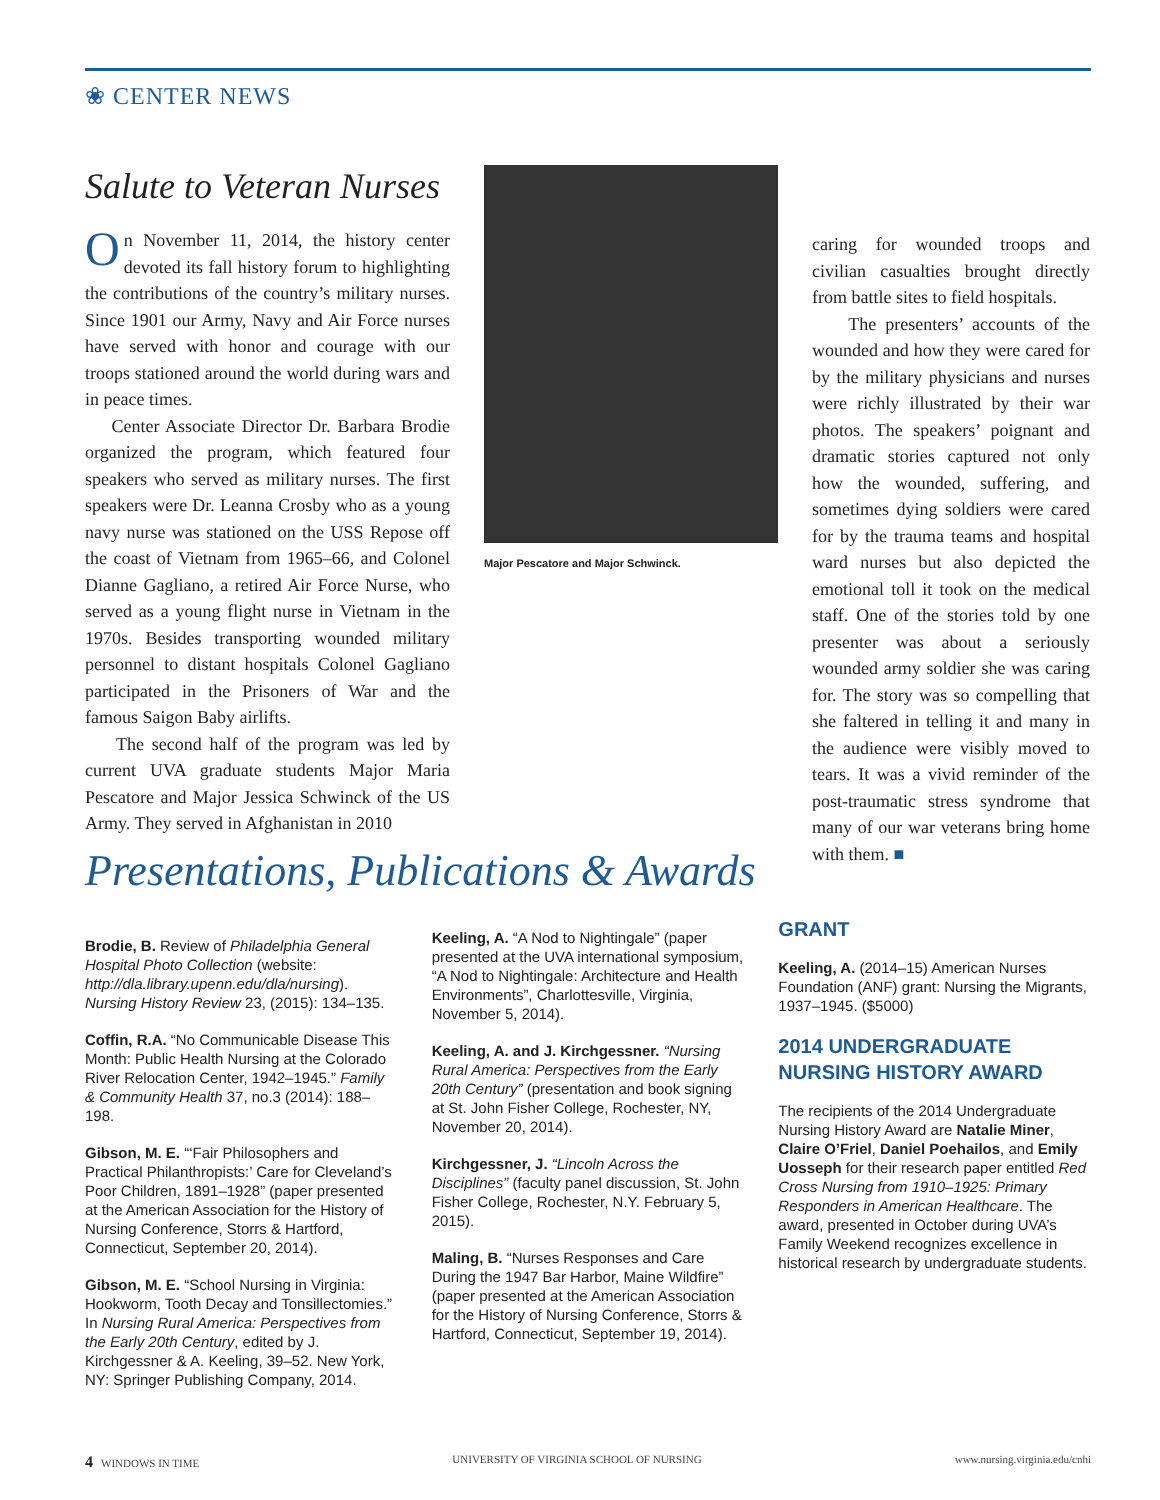❀ CENTER NEWS
Salute to Veteran Nurses
On November 11, 2014, the history center devoted its fall history forum to highlighting the contributions of the country’s military nurses. Since 1901 our Army, Navy and Air Force nurses have served with honor and courage with our troops stationed around the world during wars and in peace times.
Center Associate Director Dr. Barbara Brodie organized the program, which featured four speakers who served as military nurses. The first speakers were Dr. Leanna Crosby who as a young navy nurse was stationed on the USS Repose off the coast of Vietnam from 1965–66, and Colonel Dianne Gagliano, a retired Air Force Nurse, who served as a young flight nurse in Vietnam in the 1970s. Besides transporting wounded military personnel to distant hospitals Colonel Gagliano participated in the Prisoners of War and the famous Saigon Baby airlifts.
The second half of the program was led by current UVA graduate students Major Maria Pescatore and Major Jessica Schwinck of the US Army. They served in Afghanistan in 2010
Major Pescatore and Major Schwinck.
caring for wounded troops and civilian casualties brought directly from battle sites to field hospitals.
The presenters’ accounts of the wounded and how they were cared for by the military physicians and nurses were richly illustrated by their war photos. The speakers’ poignant and dramatic stories captured not only how the wounded, suffering, and sometimes dying soldiers were cared for by the trauma teams and hospital ward nurses but also depicted the emotional toll it took on the medical staff. One of the stories told by one presenter was about a seriously wounded army soldier she was caring for. The story was so compelling that she faltered in telling it and many in the audience were visibly moved to tears. It was a vivid reminder of the post-traumatic stress syndrome that many of our war veterans bring home with them. ■
Presentations, Publications & Awards
Brodie, B. Review of Philadelphia General Hospital Photo Collection (website: http://dla.library.upenn.edu/dla/nursing). Nursing History Review 23, (2015): 134–135.
Coffin, R.A. “No Communicable Disease This Month: Public Health Nursing at the Colorado River Relocation Center, 1942–1945.” Family & Community Health 37, no.3 (2014): 188–198.
Gibson, M. E. “‘Fair Philosophers and Practical Philanthropists:’ Care for Cleveland’s Poor Children, 1891–1928” (paper presented at the American Association for the History of Nursing Conference, Storrs & Hartford, Connecticut, September 20, 2014).
Gibson, M. E. “School Nursing in Virginia: Hookworm, Tooth Decay and Tonsillectomies.” In Nursing Rural America: Perspectives from the Early 20th Century, edited by J. Kirchgessner & A. Keeling, 39–52. New York, NY: Springer Publishing Company, 2014.
Keeling, A. “A Nod to Nightingale” (paper presented at the UVA international symposium, “A Nod to Nightingale: Architecture and Health Environments”, Charlottesville, Virginia, November 5, 2014).
Keeling, A. and J. Kirchgessner. “Nursing Rural America: Perspectives from the Early 20th Century” (presentation and book signing at St. John Fisher College, Rochester, NY, November 20, 2014).
Kirchgessner, J. “Lincoln Across the Disciplines” (faculty panel discussion, St. John Fisher College, Rochester, N.Y. February 5, 2015).
Maling, B. “Nurses Responses and Care During the 1947 Bar Harbor, Maine Wildfire” (paper presented at the American Association for the History of Nursing Conference, Storrs & Hartford, Connecticut, September 19, 2014).
GRANT
Keeling, A. (2014–15) American Nurses Foundation (ANF) grant: Nursing the Migrants, 1937–1945. ($5000)
2014 UNDERGRADUATE NURSING HISTORY AWARD
The recipients of the 2014 Undergraduate Nursing History Award are Natalie Miner, Claire O’Friel, Daniel Poehailos, and Emily Uosseph for their research paper entitled Red Cross Nursing from 1910–1925: Primary Responders in American Healthcare. The award, presented in October during UVA’s Family Weekend recognizes excellence in historical research by undergraduate students.
4 WINDOWS IN TIME UNIVERSITY OF VIRGINIA SCHOOL OF NURSING www.nursing.virginia.edu/cnhi